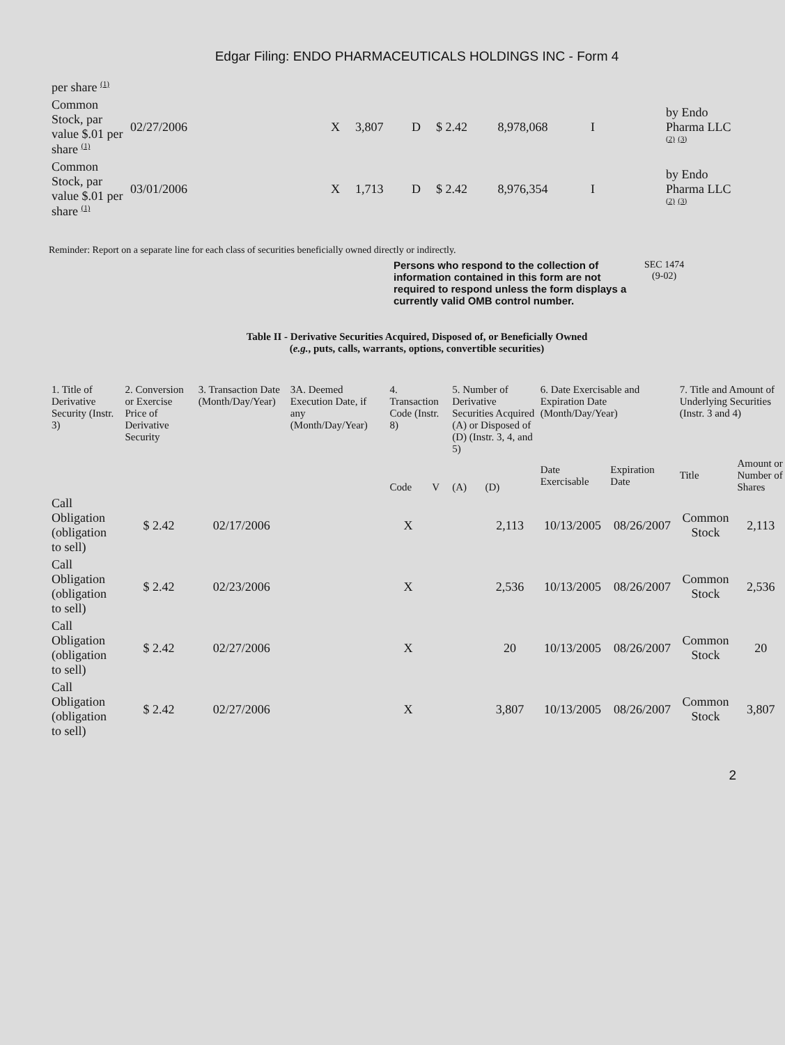Edgar Filing: ENDO PHARMACEUTICALS HOLDINGS INC - Form 4
| per share <sup>(1)</sup> | | | | | | | | |
| Common Stock, par value $.01 per share <sup>(1)</sup> | 02/27/2006 | X | 3,807 | D | $ 2.42 | 8,978,068 | I | by Endo Pharma LLC <sup>(2)</sup> <sup>(3)</sup> |
| Common Stock, par value $.01 per share <sup>(1)</sup> | 03/01/2006 | X | 1,713 | D | $ 2.42 | 8,976,354 | I | by Endo Pharma LLC <sup>(2)</sup> <sup>(3)</sup> |
Reminder: Report on a separate line for each class of securities beneficially owned directly or indirectly.
Persons who respond to the collection of information contained in this form are not required to respond unless the form displays a currently valid OMB control number.
SEC 1474
(9-02)
Table II - Derivative Securities Acquired, Disposed of, or Beneficially Owned
(e.g., puts, calls, warrants, options, convertible securities)
| 1. Title of Derivative Security (Instr. 3) | 2. Conversion or Exercise Price of Derivative Security | 3. Transaction Date (Month/Day/Year) | 3A. Deemed Execution Date, if any (Month/Day/Year) | 4. Transaction Code (Instr. 8) | | 5. Number of Derivative Securities Acquired (A) or Disposed of (D) (Instr. 3, 4, and 5) | | 6. Date Exercisable and Expiration Date (Month/Day/Year) | | 7. Title and Amount of Underlying Securities (Instr. 3 and 4) | |
| --- | --- | --- | --- | --- | --- | --- | --- | --- | --- | --- | --- |
| | | | | Code | V | (A) | (D) | Date Exercisable | Expiration Date | Title | Amount or Number of Shares |
| Call Obligation (obligation to sell) | $ 2.42 | 02/17/2006 | | X | | | 2,113 | 10/13/2005 | 08/26/2007 | Common Stock | 2,113 |
| Call Obligation (obligation to sell) | $ 2.42 | 02/23/2006 | | X | | | 2,536 | 10/13/2005 | 08/26/2007 | Common Stock | 2,536 |
| Call Obligation (obligation to sell) | $ 2.42 | 02/27/2006 | | X | | | 20 | 10/13/2005 | 08/26/2007 | Common Stock | 20 |
| Call Obligation (obligation to sell) | $ 2.42 | 02/27/2006 | | X | | | 3,807 | 10/13/2005 | 08/26/2007 | Common Stock | 3,807 |
2